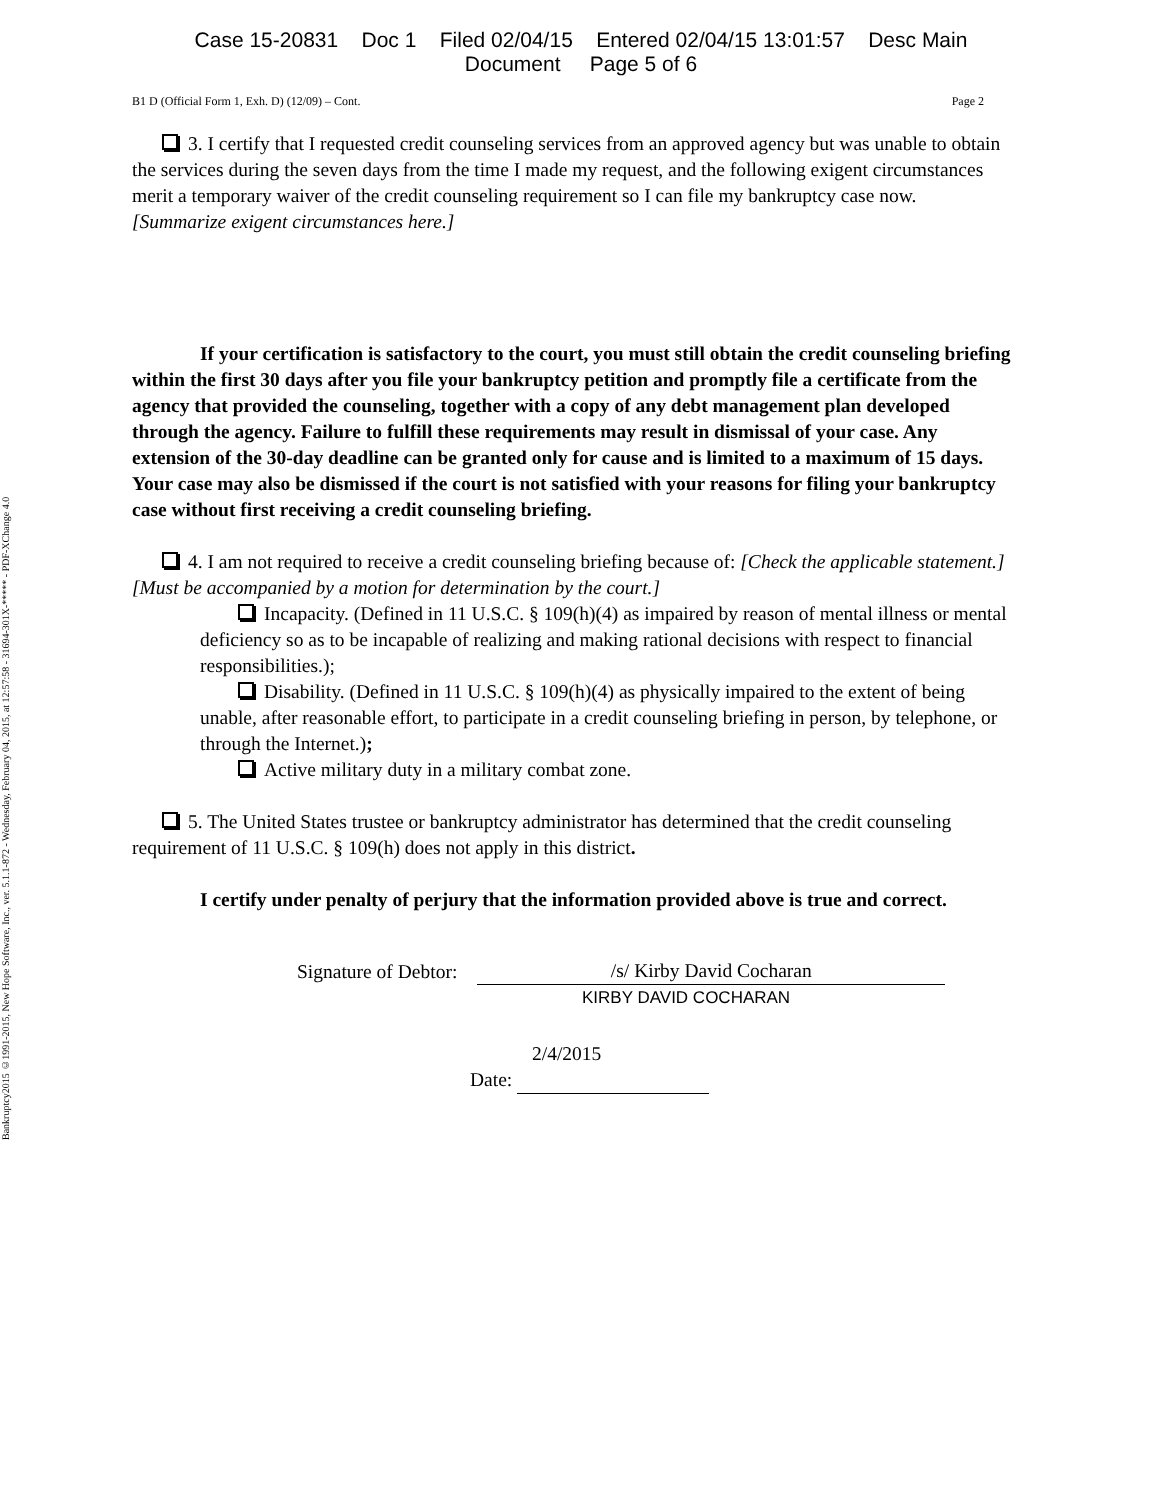Bankruptcy2015 ©1991-2015, New Hope Software, Inc., ver. 5.1.1-872 - Wednesday, February 04, 2015, at 12:57:58 - 31694-301X-***** - PDF-XChange 4.0
Case 15-20831 Doc 1 Filed 02/04/15 Entered 02/04/15 13:01:57 Desc Main
Document Page 5 of 6
B1 D (Official Form 1, Exh. D) (12/09) – Cont. Page 2
3. I certify that I requested credit counseling services from an approved agency but was unable to obtain the services during the seven days from the time I made my request, and the following exigent circumstances merit a temporary waiver of the credit counseling requirement so I can file my bankruptcy case now. [Summarize exigent circumstances here.]
If your certification is satisfactory to the court, you must still obtain the credit counseling briefing within the first 30 days after you file your bankruptcy petition and promptly file a certificate from the agency that provided the counseling, together with a copy of any debt management plan developed through the agency. Failure to fulfill these requirements may result in dismissal of your case. Any extension of the 30-day deadline can be granted only for cause and is limited to a maximum of 15 days. Your case may also be dismissed if the court is not satisfied with your reasons for filing your bankruptcy case without first receiving a credit counseling briefing.
4. I am not required to receive a credit counseling briefing because of: [Check the applicable statement.] [Must be accompanied by a motion for determination by the court.]
Incapacity. (Defined in 11 U.S.C. § 109(h)(4) as impaired by reason of mental illness or mental deficiency so as to be incapable of realizing and making rational decisions with respect to financial responsibilities.);
Disability. (Defined in 11 U.S.C. § 109(h)(4) as physically impaired to the extent of being unable, after reasonable effort, to participate in a credit counseling briefing in person, by telephone, or through the Internet.);
Active military duty in a military combat zone.
5. The United States trustee or bankruptcy administrator has determined that the credit counseling requirement of 11 U.S.C. § 109(h) does not apply in this district.
I certify under penalty of perjury that the information provided above is true and correct.
Signature of Debtor:
/s/ Kirby David Cocharan
KIRBY DAVID COCHARAN
2/4/2015
Date: